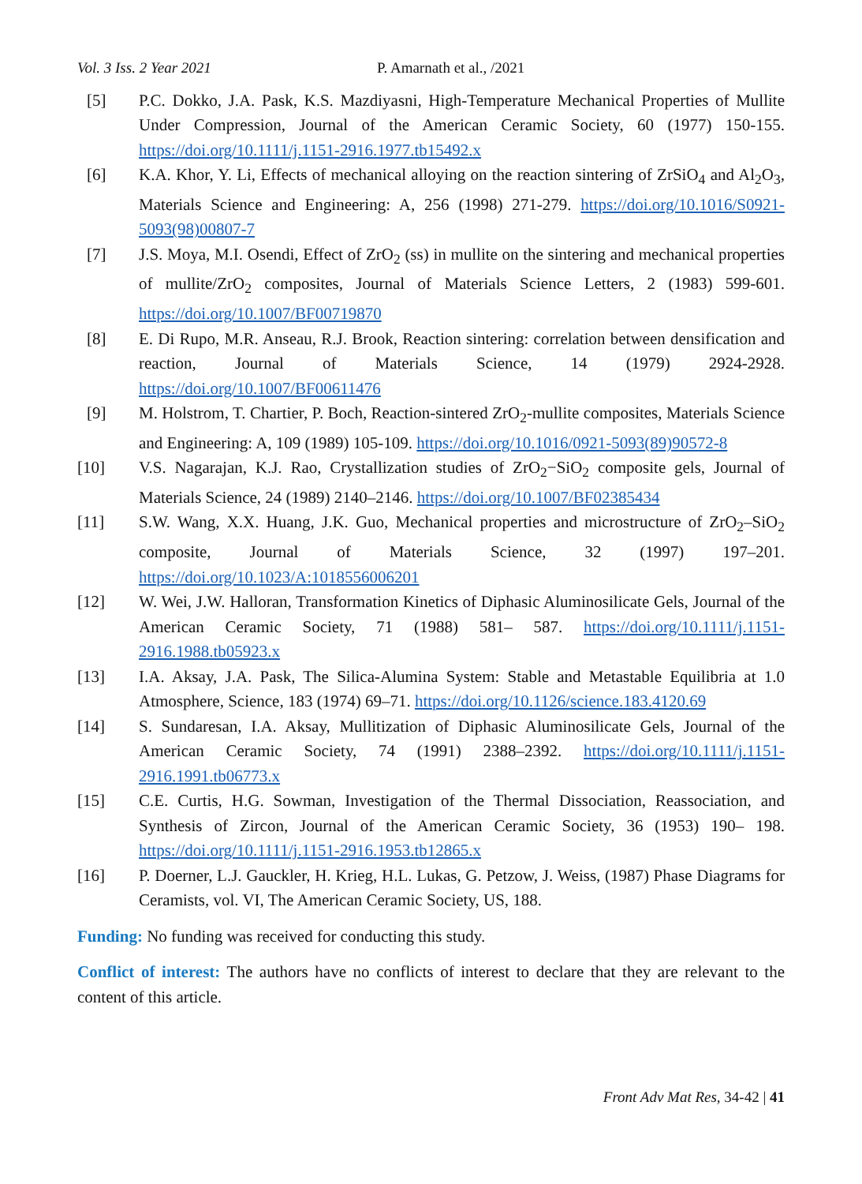Vol. 3 Iss. 2 Year 2021 P. Amarnath et al., /2021
[5] P.C. Dokko, J.A. Pask, K.S. Mazdiyasni, High-Temperature Mechanical Properties of Mullite Under Compression, Journal of the American Ceramic Society, 60 (1977) 150-155. https://doi.org/10.1111/j.1151-2916.1977.tb15492.x
[6] K.A. Khor, Y. Li, Effects of mechanical alloying on the reaction sintering of ZrSiO<sub>4</sub> and Al<sub>2</sub>O<sub>3</sub>, Materials Science and Engineering: A, 256 (1998) 271-279. https://doi.org/10.1016/S0921-5093(98)00807-7
[7] J.S. Moya, M.I. Osendi, Effect of ZrO<sub>2</sub> (ss) in mullite on the sintering and mechanical properties of mullite/ZrO<sub>2</sub> composites, Journal of Materials Science Letters, 2 (1983) 599-601. https://doi.org/10.1007/BF00719870
[8] E. Di Rupo, M.R. Anseau, R.J. Brook, Reaction sintering: correlation between densification and reaction, Journal of Materials Science, 14 (1979) 2924-2928. https://doi.org/10.1007/BF00611476
[9] M. Holstrom, T. Chartier, P. Boch, Reaction-sintered ZrO<sub>2</sub>-mullite composites, Materials Science and Engineering: A, 109 (1989) 105-109. https://doi.org/10.1016/0921-5093(89)90572-8
[10] V.S. Nagarajan, K.J. Rao, Crystallization studies of ZrO<sub>2</sub>−SiO<sub>2</sub> composite gels, Journal of Materials Science, 24 (1989) 2140–2146. https://doi.org/10.1007/BF02385434
[11] S.W. Wang, X.X. Huang, J.K. Guo, Mechanical properties and microstructure of ZrO<sub>2</sub>–SiO<sub>2</sub> composite, Journal of Materials Science, 32 (1997) 197–201. https://doi.org/10.1023/A:1018556006201
[12] W. Wei, J.W. Halloran, Transformation Kinetics of Diphasic Aluminosilicate Gels, Journal of the American Ceramic Society, 71 (1988) 581– 587. https://doi.org/10.1111/j.1151-2916.1988.tb05923.x
[13] I.A. Aksay, J.A. Pask, The Silica-Alumina System: Stable and Metastable Equilibria at 1.0 Atmosphere, Science, 183 (1974) 69–71. https://doi.org/10.1126/science.183.4120.69
[14] S. Sundaresan, I.A. Aksay, Mullitization of Diphasic Aluminosilicate Gels, Journal of the American Ceramic Society, 74 (1991) 2388–2392. https://doi.org/10.1111/j.1151-2916.1991.tb06773.x
[15] C.E. Curtis, H.G. Sowman, Investigation of the Thermal Dissociation, Reassociation, and Synthesis of Zircon, Journal of the American Ceramic Society, 36 (1953) 190– 198. https://doi.org/10.1111/j.1151-2916.1953.tb12865.x
[16] P. Doerner, L.J. Gauckler, H. Krieg, H.L. Lukas, G. Petzow, J. Weiss, (1987) Phase Diagrams for Ceramists, vol. VI, The American Ceramic Society, US, 188.
Funding: No funding was received for conducting this study.
Conflict of interest: The authors have no conflicts of interest to declare that they are relevant to the content of this article.
Front Adv Mat Res, 34-42 | 41